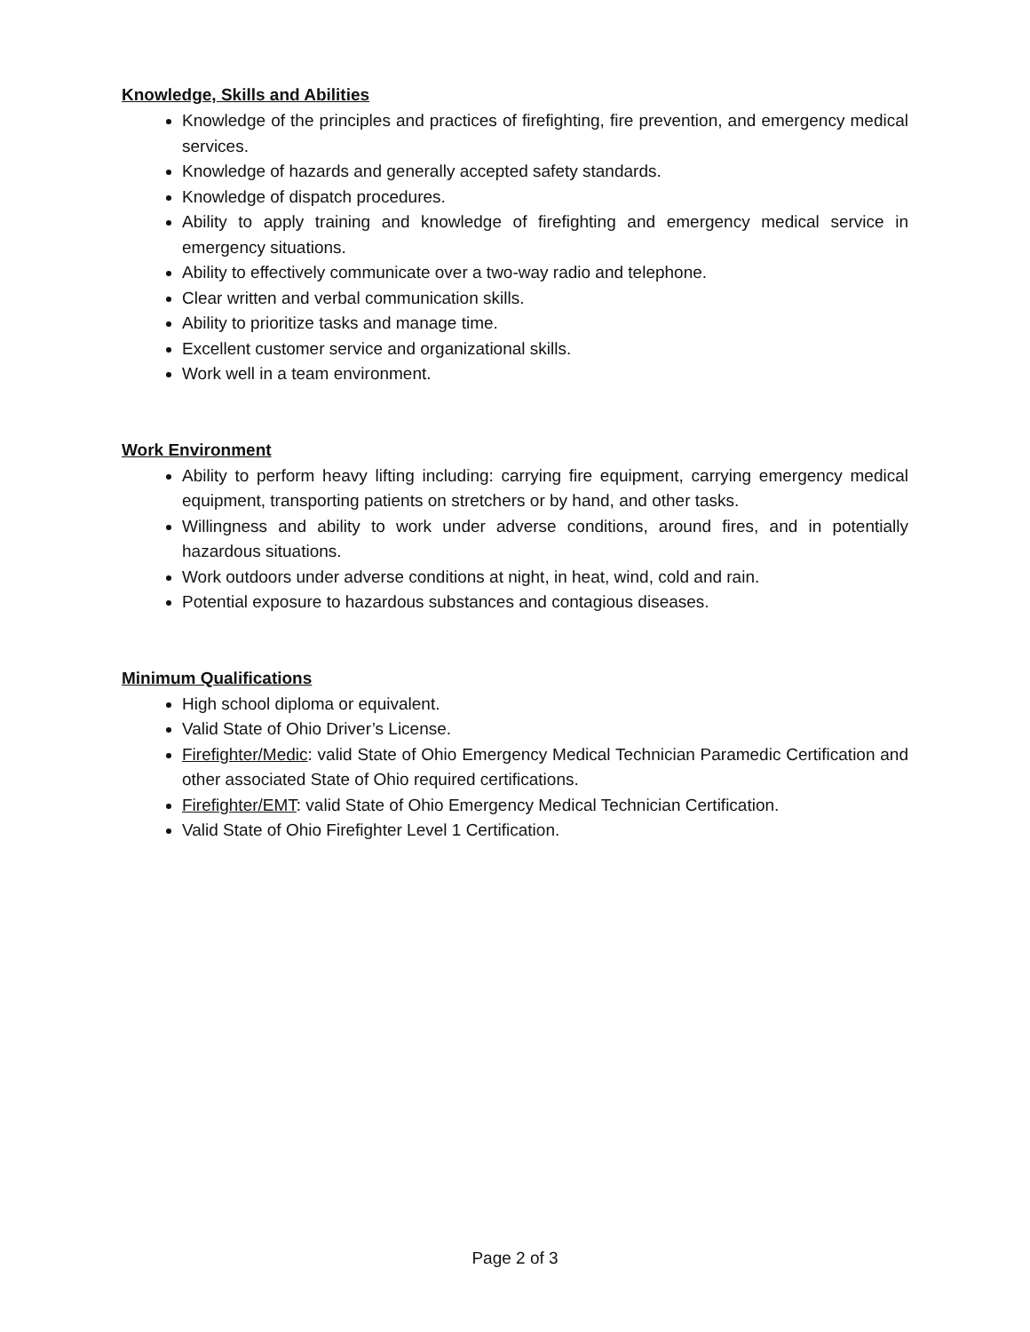Knowledge, Skills and Abilities
Knowledge of the principles and practices of firefighting, fire prevention, and emergency medical services.
Knowledge of hazards and generally accepted safety standards.
Knowledge of dispatch procedures.
Ability to apply training and knowledge of firefighting and emergency medical service in emergency situations.
Ability to effectively communicate over a two-way radio and telephone.
Clear written and verbal communication skills.
Ability to prioritize tasks and manage time.
Excellent customer service and organizational skills.
Work well in a team environment.
Work Environment
Ability to perform heavy lifting including: carrying fire equipment, carrying emergency medical equipment, transporting patients on stretchers or by hand, and other tasks.
Willingness and ability to work under adverse conditions, around fires, and in potentially hazardous situations.
Work outdoors under adverse conditions at night, in heat, wind, cold and rain.
Potential exposure to hazardous substances and contagious diseases.
Minimum Qualifications
High school diploma or equivalent.
Valid State of Ohio Driver’s License.
Firefighter/Medic: valid State of Ohio Emergency Medical Technician Paramedic Certification and other associated State of Ohio required certifications.
Firefighter/EMT: valid State of Ohio Emergency Medical Technician Certification.
Valid State of Ohio Firefighter Level 1 Certification.
Page 2 of 3